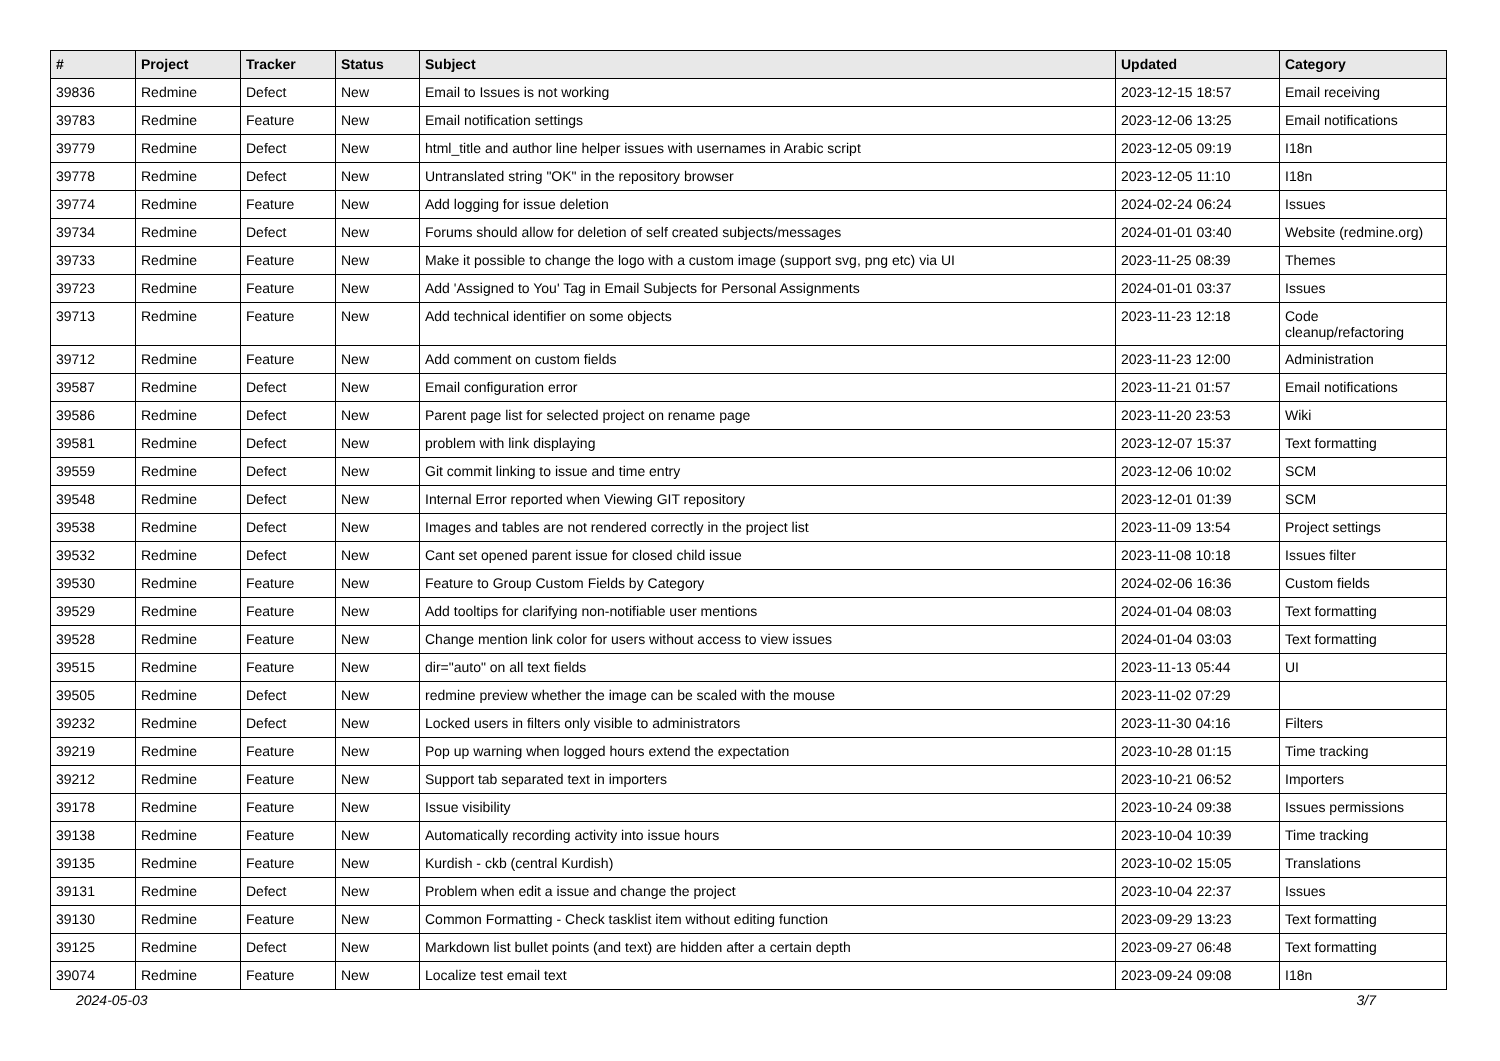| # | Project | Tracker | Status | Subject | Updated | Category |
| --- | --- | --- | --- | --- | --- | --- |
| 39836 | Redmine | Defect | New | Email to Issues is not working | 2023-12-15 18:57 | Email receiving |
| 39783 | Redmine | Feature | New | Email notification settings | 2023-12-06 13:25 | Email notifications |
| 39779 | Redmine | Defect | New | html_title and author line helper issues with usernames in Arabic script | 2023-12-05 09:19 | I18n |
| 39778 | Redmine | Defect | New | Untranslated string "OK" in the repository browser | 2023-12-05 11:10 | I18n |
| 39774 | Redmine | Feature | New | Add logging for issue deletion | 2024-02-24 06:24 | Issues |
| 39734 | Redmine | Defect | New | Forums should allow for deletion of self created subjects/messages | 2024-01-01 03:40 | Website (redmine.org) |
| 39733 | Redmine | Feature | New | Make it possible to change the logo with a custom image (support svg, png etc) via UI | 2023-11-25 08:39 | Themes |
| 39723 | Redmine | Feature | New | Add 'Assigned to You' Tag in Email Subjects for Personal Assignments | 2024-01-01 03:37 | Issues |
| 39713 | Redmine | Feature | New | Add technical identifier on some objects | 2023-11-23 12:18 | Code cleanup/refactoring |
| 39712 | Redmine | Feature | New | Add comment on custom fields | 2023-11-23 12:00 | Administration |
| 39587 | Redmine | Defect | New | Email configuration error | 2023-11-21 01:57 | Email notifications |
| 39586 | Redmine | Defect | New | Parent page list for selected project on rename page | 2023-11-20 23:53 | Wiki |
| 39581 | Redmine | Defect | New | problem with link displaying | 2023-12-07 15:37 | Text formatting |
| 39559 | Redmine | Defect | New | Git commit linking to issue and time entry | 2023-12-06 10:02 | SCM |
| 39548 | Redmine | Defect | New | Internal Error reported when Viewing GIT repository | 2023-12-01 01:39 | SCM |
| 39538 | Redmine | Defect | New | Images and tables are not rendered correctly in the project list | 2023-11-09 13:54 | Project settings |
| 39532 | Redmine | Defect | New | Cant set opened parent issue for closed child issue | 2023-11-08 10:18 | Issues filter |
| 39530 | Redmine | Feature | New | Feature to Group Custom Fields by Category | 2024-02-06 16:36 | Custom fields |
| 39529 | Redmine | Feature | New | Add tooltips for clarifying non-notifiable user mentions | 2024-01-04 08:03 | Text formatting |
| 39528 | Redmine | Feature | New | Change mention link color for users without access to view issues | 2024-01-04 03:03 | Text formatting |
| 39515 | Redmine | Feature | New | dir="auto" on all text fields | 2023-11-13 05:44 | UI |
| 39505 | Redmine | Defect | New | redmine preview whether the image can be scaled with the mouse | 2023-11-02 07:29 | |
| 39232 | Redmine | Defect | New | Locked users in filters only visible to administrators | 2023-11-30 04:16 | Filters |
| 39219 | Redmine | Feature | New | Pop up warning when logged hours extend the expectation | 2023-10-28 01:15 | Time tracking |
| 39212 | Redmine | Feature | New | Support tab separated text in importers | 2023-10-21 06:52 | Importers |
| 39178 | Redmine | Feature | New | Issue visibility | 2023-10-24 09:38 | Issues permissions |
| 39138 | Redmine | Feature | New | Automatically recording activity into issue hours | 2023-10-04 10:39 | Time tracking |
| 39135 | Redmine | Feature | New | Kurdish - ckb (central Kurdish) | 2023-10-02 15:05 | Translations |
| 39131 | Redmine | Defect | New | Problem when edit a issue and change the project | 2023-10-04 22:37 | Issues |
| 39130 | Redmine | Feature | New | Common Formatting - Check tasklist item without editing function | 2023-09-29 13:23 | Text formatting |
| 39125 | Redmine | Defect | New | Markdown list bullet points (and text) are hidden after a certain depth | 2023-09-27 06:48 | Text formatting |
| 39074 | Redmine | Feature | New | Localize test email text | 2023-09-24 09:08 | I18n |
2024-05-03 3/7